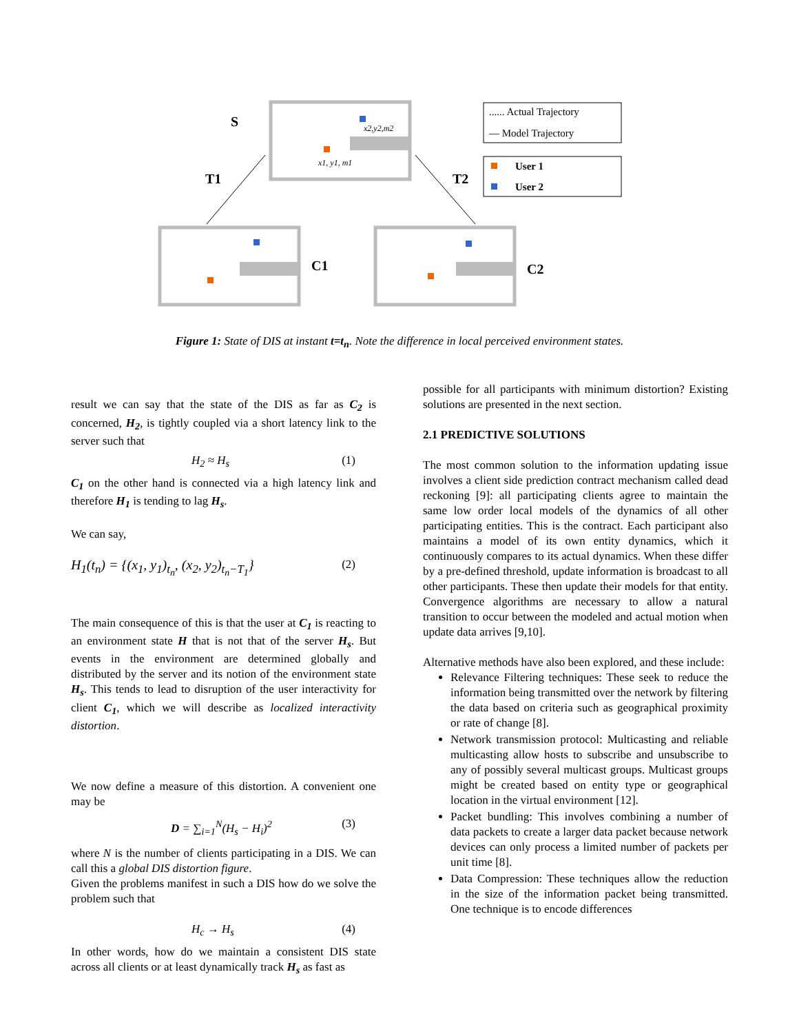S
T1
T2
C1
C2
...... Actual Trajectory
— Model Trajectory
User 1
User 2
x1, y1, m1
x2,y2,m2
Figure 1: State of DIS at instant t=t<sub>n</sub>. Note the difference in local perceived environment states.
result we can say that the state of the DIS as far as C<sub>2</sub> is concerned, H<sub>2</sub>, is tightly coupled via a short latency link to the server such that
H<sub>2</sub> ≈ H<sub>s</sub> (1)
C<sub>1</sub> on the other hand is connected via a high latency link and therefore H<sub>1</sub> is tending to lag H<sub>s</sub>.
We can say,
H<sub>1</sub>(t<sub>n</sub>) = {(x<sub>1</sub>, y<sub>1</sub>)<sub>t<sub>n</sub></sub>, (x<sub>2</sub>, y<sub>2</sub>)<sub>t<sub>n</sub>−T<sub>1</sub></sub>} (2)
The main consequence of this is that the user at C<sub>1</sub> is reacting to an environment state H that is not that of the server H<sub>s</sub>. But events in the environment are determined globally and distributed by the server and its notion of the environment state H<sub>s</sub>. This tends to lead to disruption of the user interactivity for client C<sub>1</sub>, which we will describe as localized interactivity distortion.
We now define a measure of this distortion. A convenient one may be
D = ∑<sub>i=1</sub><sup>N</sup>(H<sub>s</sub> − H<sub>i</sub>)<sup>2</sup> (3)
where N is the number of clients participating in a DIS. We can call this a global DIS distortion figure.
Given the problems manifest in such a DIS how do we solve the problem such that
H<sub>c</sub> → H<sub>s</sub> (4)
In other words, how do we maintain a consistent DIS state across all clients or at least dynamically track H<sub>s</sub> as fast as
possible for all participants with minimum distortion? Existing solutions are presented in the next section.
2.1 PREDICTIVE SOLUTIONS
The most common solution to the information updating issue involves a client side prediction contract mechanism called dead reckoning [9]: all participating clients agree to maintain the same low order local models of the dynamics of all other participating entities. This is the contract. Each participant also maintains a model of its own entity dynamics, which it continuously compares to its actual dynamics. When these differ by a pre-defined threshold, update information is broadcast to all other participants. These then update their models for that entity. Convergence algorithms are necessary to allow a natural transition to occur between the modeled and actual motion when update data arrives [9,10].
Alternative methods have also been explored, and these include:
Relevance Filtering techniques: These seek to reduce the information being transmitted over the network by filtering the data based on criteria such as geographical proximity or rate of change [8].
Network transmission protocol: Multicasting and reliable multicasting allow hosts to subscribe and unsubscribe to any of possibly several multicast groups. Multicast groups might be created based on entity type or geographical location in the virtual environment [12].
Packet bundling: This involves combining a number of data packets to create a larger data packet because network devices can only process a limited number of packets per unit time [8].
Data Compression: These techniques allow the reduction in the size of the information packet being transmitted. One technique is to encode differences